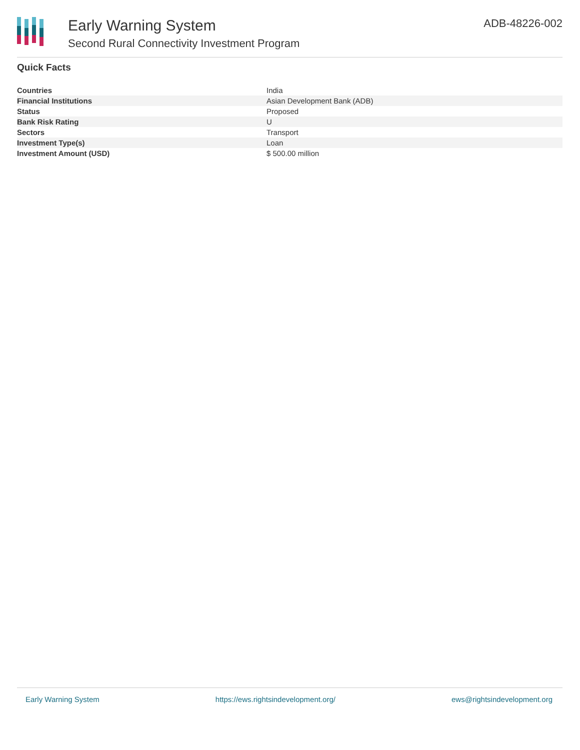Early Warning System
Second Rural Connectivity Investment Program
ADB-48226-002
Quick Facts
| Countries | India |
| Financial Institutions | Asian Development Bank (ADB) |
| Status | Proposed |
| Bank Risk Rating | U |
| Sectors | Transport |
| Investment Type(s) | Loan |
| Investment Amount (USD) | $ 500.00 million |
Early Warning System https://ews.rightsindevelopment.org/ ews@rightsindevelopment.org